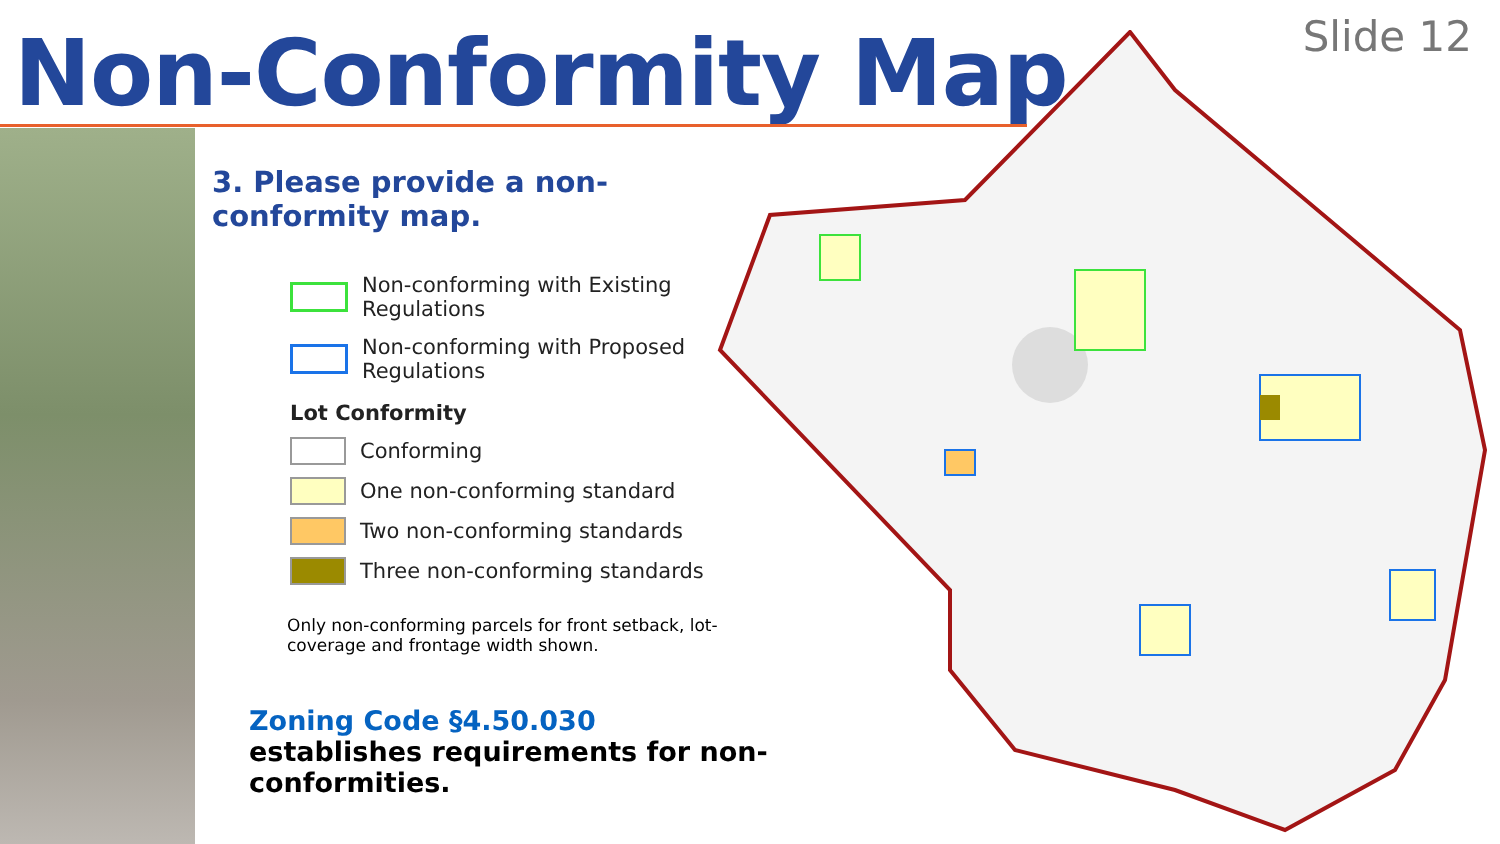Non-Conformity Map Slide 12
3. Please provide a non-conformity map.
Non-conforming with Existing Regulations
Non-conforming with Proposed Regulations
Lot Conformity
Conforming
One non-conforming standard
Two non-conforming standards
Three non-conforming standards
Only non-conforming parcels for front setback, lot-coverage and frontage width shown.
Zoning Code §4.50.030 establishes requirements for non-conformities.